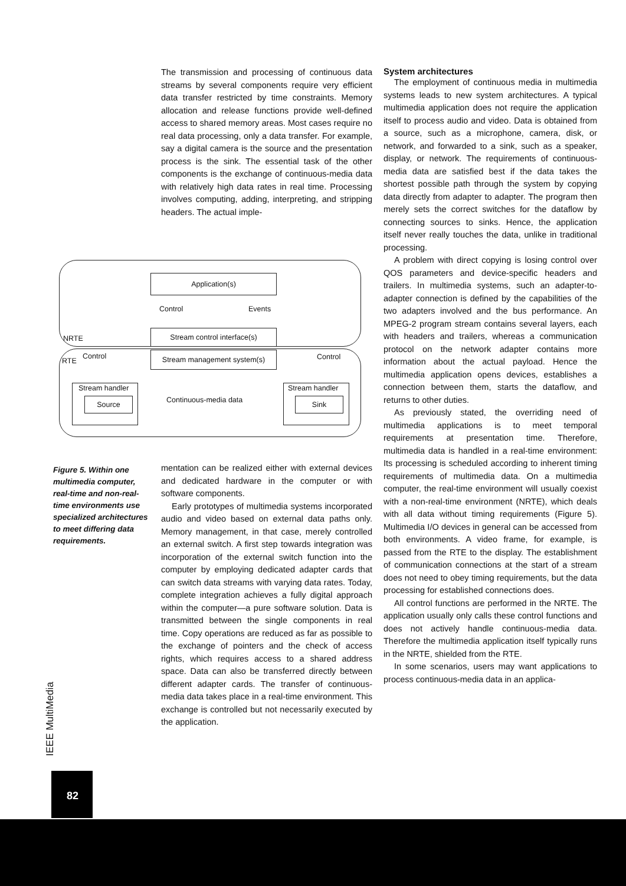The transmission and processing of continuous data streams by several components require very efficient data transfer restricted by time constraints. Memory allocation and release functions provide well-defined access to shared memory areas. Most cases require no real data processing, only a data transfer. For example, say a digital camera is the source and the presentation process is the sink. The essential task of the other components is the exchange of continuous-media data with relatively high data rates in real time. Processing involves computing, adding, interpreting, and stripping headers. The actual imple-
Application(s)
Control Events
NRTE
Stream control interface(s)
RTE
Control Stream management system(s) Control
Stream handler
Source Continuous-media data
Stream handler
Sink
Figure 5. Within one multimedia computer, real-time and non-real-time environments use specialized architectures to meet differing data requirements.
mentation can be realized either with external devices and dedicated hardware in the computer or with software components.
Early prototypes of multimedia systems incorporated audio and video based on external data paths only. Memory management, in that case, merely controlled an external switch. A first step towards integration was incorporation of the external switch function into the computer by employing dedicated adapter cards that can switch data streams with varying data rates. Today, complete integration achieves a fully digital approach within the computer—a pure software solution. Data is transmitted between the single components in real time. Copy operations are reduced as far as possible to the exchange of pointers and the check of access rights, which requires access to a shared address space. Data can also be transferred directly between different adapter cards. The transfer of continuous-media data takes place in a real-time environment. This exchange is controlled but not necessarily executed by the application.
System architectures
The employment of continuous media in multimedia systems leads to new system architectures. A typical multimedia application does not require the application itself to process audio and video. Data is obtained from a source, such as a microphone, camera, disk, or network, and forwarded to a sink, such as a speaker, display, or network. The requirements of continuous-media data are satisfied best if the data takes the shortest possible path through the system by copying data directly from adapter to adapter. The program then merely sets the correct switches for the dataflow by connecting sources to sinks. Hence, the application itself never really touches the data, unlike in traditional processing.
A problem with direct copying is losing control over QOS parameters and device-specific headers and trailers. In multimedia systems, such an adapter-to-adapter connection is defined by the capabilities of the two adapters involved and the bus performance. An MPEG-2 program stream contains several layers, each with headers and trailers, whereas a communication protocol on the network adapter contains more information about the actual payload. Hence the multimedia application opens devices, establishes a connection between them, starts the dataflow, and returns to other duties.
As previously stated, the overriding need of multimedia applications is to meet temporal requirements at presentation time. Therefore, multimedia data is handled in a real-time environment: Its processing is scheduled according to inherent timing requirements of multimedia data. On a multimedia computer, the real-time environment will usually coexist with a non-real-time environment (NRTE), which deals with all data without timing requirements (Figure 5). Multimedia I/O devices in general can be accessed from both environments. A video frame, for example, is passed from the RTE to the display. The establishment of communication connections at the start of a stream does not need to obey timing requirements, but the data processing for established connections does.
All control functions are performed in the NRTE. The application usually only calls these control functions and does not actively handle continuous-media data. Therefore the multimedia application itself typically runs in the NRTE, shielded from the RTE.
In some scenarios, users may want applications to process continuous-media data in an applica-
IEEE MultiMedia
82